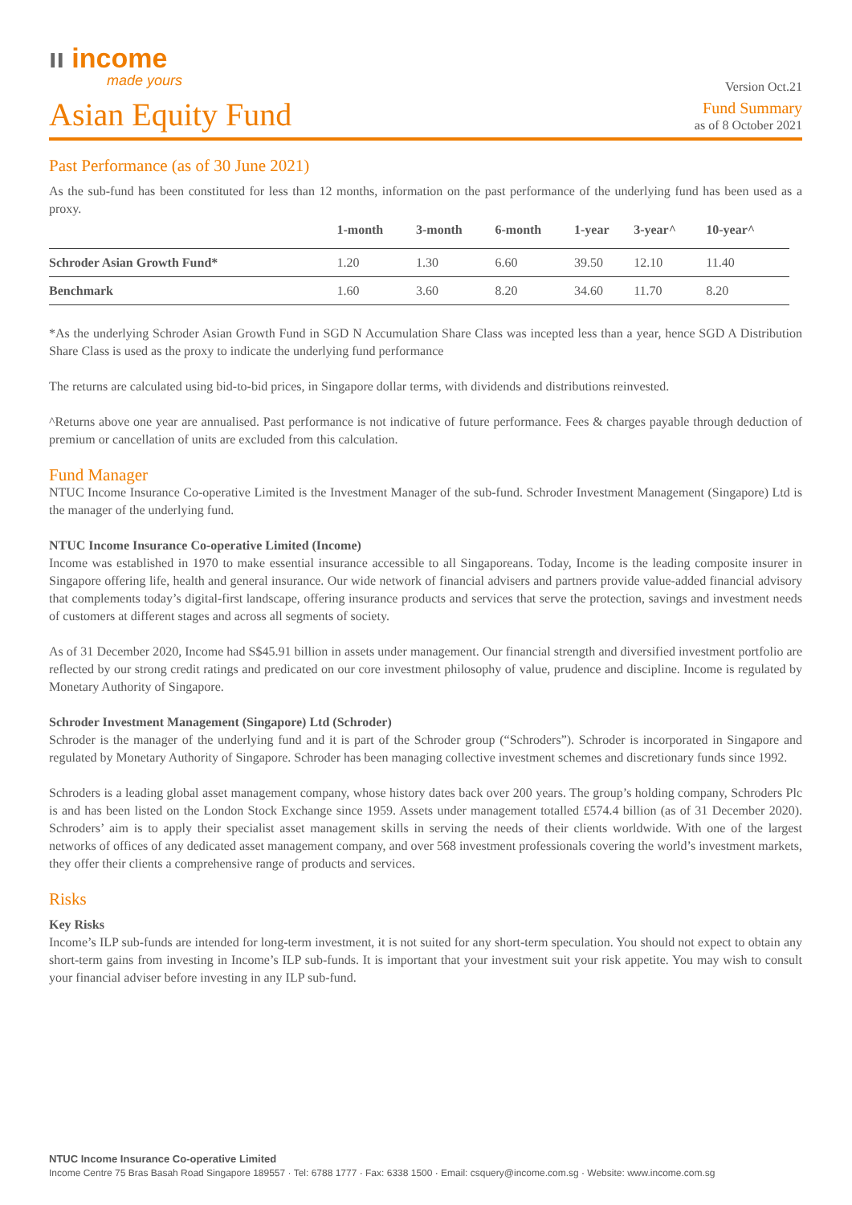ıı income
made yours
Version Oct.21
Asian Equity Fund
Fund Summary
as of 8 October 2021
Past Performance (as of 30 June 2021)
As the sub-fund has been constituted for less than 12 months, information on the past performance of the underlying fund has been used as a proxy.
| | 1-month | 3-month | 6-month | 1-year | 3-year^ | 10-year^ |
| --- | --- | --- | --- | --- | --- | --- |
| Schroder Asian Growth Fund* | 1.20 | 1.30 | 6.60 | 39.50 | 12.10 | 11.40 |
| Benchmark | 1.60 | 3.60 | 8.20 | 34.60 | 11.70 | 8.20 |
*As the underlying Schroder Asian Growth Fund in SGD N Accumulation Share Class was incepted less than a year, hence SGD A Distribution Share Class is used as the proxy to indicate the underlying fund performance
The returns are calculated using bid-to-bid prices, in Singapore dollar terms, with dividends and distributions reinvested.
^Returns above one year are annualised. Past performance is not indicative of future performance. Fees & charges payable through deduction of premium or cancellation of units are excluded from this calculation.
Fund Manager
NTUC Income Insurance Co-operative Limited is the Investment Manager of the sub-fund. Schroder Investment Management (Singapore) Ltd is the manager of the underlying fund.
NTUC Income Insurance Co-operative Limited (Income)
Income was established in 1970 to make essential insurance accessible to all Singaporeans. Today, Income is the leading composite insurer in Singapore offering life, health and general insurance. Our wide network of financial advisers and partners provide value-added financial advisory that complements today’s digital-first landscape, offering insurance products and services that serve the protection, savings and investment needs of customers at different stages and across all segments of society.
As of 31 December 2020, Income had S$45.91 billion in assets under management. Our financial strength and diversified investment portfolio are reflected by our strong credit ratings and predicated on our core investment philosophy of value, prudence and discipline. Income is regulated by Monetary Authority of Singapore.
Schroder Investment Management (Singapore) Ltd (Schroder)
Schroder is the manager of the underlying fund and it is part of the Schroder group (“Schroders”). Schroder is incorporated in Singapore and regulated by Monetary Authority of Singapore. Schroder has been managing collective investment schemes and discretionary funds since 1992.
Schroders is a leading global asset management company, whose history dates back over 200 years. The group’s holding company, Schroders Plc is and has been listed on the London Stock Exchange since 1959. Assets under management totalled £574.4 billion (as of 31 December 2020). Schroders’ aim is to apply their specialist asset management skills in serving the needs of their clients worldwide. With one of the largest networks of offices of any dedicated asset management company, and over 568 investment professionals covering the world’s investment markets, they offer their clients a comprehensive range of products and services.
Risks
Key Risks
Income’s ILP sub-funds are intended for long-term investment, it is not suited for any short-term speculation. You should not expect to obtain any short-term gains from investing in Income’s ILP sub-funds. It is important that your investment suit your risk appetite. You may wish to consult your financial adviser before investing in any ILP sub-fund.
NTUC Income Insurance Co-operative Limited
Income Centre 75 Bras Basah Road Singapore 189557 · Tel: 6788 1777 · Fax: 6338 1500 · Email: csquery@income.com.sg · Website: www.income.com.sg